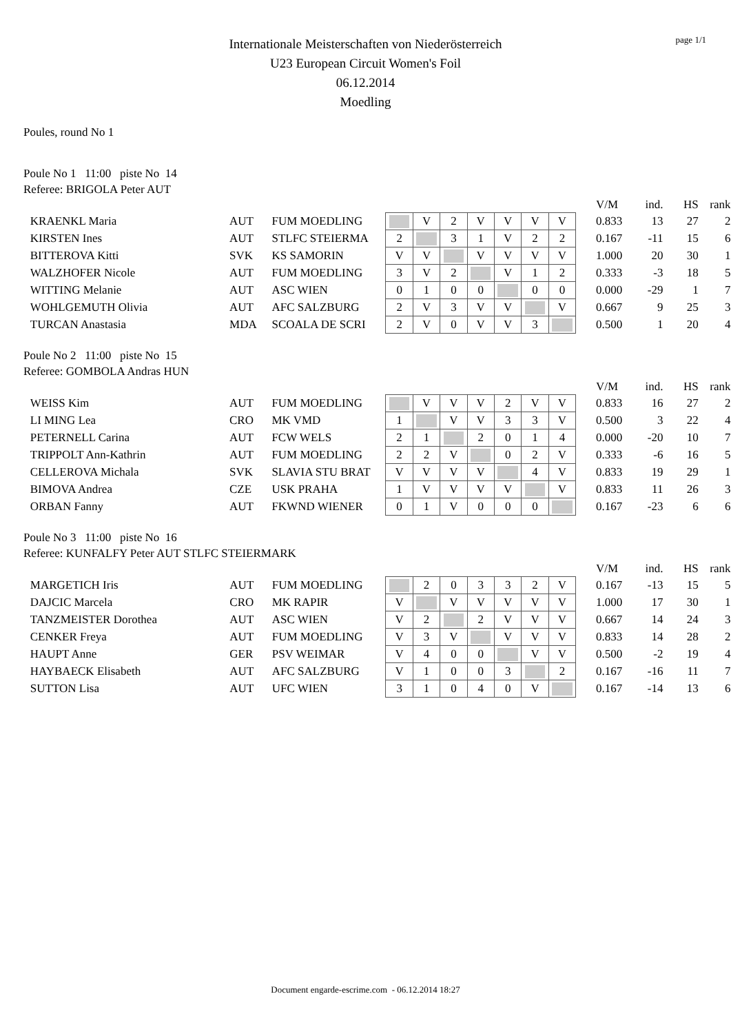page 1/1
Internationale Meisterschaften von Niederösterreich
U23 European Circuit Women's Foil
06.12.2014
Moedling
Poules, round No 1
Poule No 1 11:00 piste No 14
Referee: BRIGOLA Peter AUT
| | | | | | | | | | | | | V/M | ind. | HS | rank |
| | KRAENKL Maria | AUT | FUM MOEDLING | | V | 2 | V | V | V | V | | 0.833 | 13 | 27 | 2 |
| | KIRSTEN Ines | AUT | STLFC STEIERMA | 2 | | 3 | 1 | V | 2 | 2 | | 0.167 | -11 | 15 | 6 |
| | BITTEROVA Kitti | SVK | KS SAMORIN | V | V | | V | V | V | V | | 1.000 | 20 | 30 | 1 |
| | WALZHOFER Nicole | AUT | FUM MOEDLING | 3 | V | 2 | | V | 1 | 2 | | 0.333 | -3 | 18 | 5 |
| | WITTING Melanie | AUT | ASC WIEN | 0 | 1 | 0 | 0 | | 0 | 0 | | 0.000 | -29 | 1 | 7 |
| | WOHLGEMUTH Olivia | AUT | AFC SALZBURG | 2 | V | 3 | V | V | | V | | 0.667 | 9 | 25 | 3 |
| | TURCAN Anastasia | MDA | SCOALA DE SCRI | 2 | V | 0 | V | V | 3 | | | 0.500 | 1 | 20 | 4 |
Poule No 2 11:00 piste No 15
Referee: GOMBOLA Andras HUN
| | | | | | | | | | | | | V/M | ind. | HS | rank |
| | WEISS Kim | AUT | FUM MOEDLING | | V | V | V | 2 | V | V | | 0.833 | 16 | 27 | 2 |
| | LI MING Lea | CRO | MK VMD | 1 | | V | V | 3 | 3 | V | | 0.500 | 3 | 22 | 4 |
| | PETERNELL Carina | AUT | FCW WELS | 2 | 1 | | 2 | 0 | 1 | 4 | | 0.000 | -20 | 10 | 7 |
| | TRIPPOLT Ann-Kathrin | AUT | FUM MOEDLING | 2 | 2 | V | | 0 | 2 | V | | 0.333 | -6 | 16 | 5 |
| | CELLEROVA Michala | SVK | SLAVIA STU BRAT | V | V | V | V | | 4 | V | | 0.833 | 19 | 29 | 1 |
| | BIMOVA Andrea | CZE | USK PRAHA | 1 | V | V | V | V | | V | | 0.833 | 11 | 26 | 3 |
| | ORBAN Fanny | AUT | FKWND WIENER | 0 | 1 | V | 0 | 0 | 0 | | | 0.167 | -23 | 6 | 6 |
Poule No 3 11:00 piste No 16
Referee: KUNFALFY Peter AUT STLFC STEIERMARK
| | | | | | | | | | | | | V/M | ind. | HS | rank |
| | MARGETICH Iris | AUT | FUM MOEDLING | | 2 | 0 | 3 | 3 | 2 | V | | 0.167 | -13 | 15 | 5 |
| | DAJCIC Marcela | CRO | MK RAPIR | V | | V | V | V | V | V | | 1.000 | 17 | 30 | 1 |
| | TANZMEISTER Dorothea | AUT | ASC WIEN | V | 2 | | 2 | V | V | V | | 0.667 | 14 | 24 | 3 |
| | CENKER Freya | AUT | FUM MOEDLING | V | 3 | V | | V | V | V | | 0.833 | 14 | 28 | 2 |
| | HAUPT Anne | GER | PSV WEIMAR | V | 4 | 0 | 0 | | V | V | | 0.500 | -2 | 19 | 4 |
| | HAYBAECK Elisabeth | AUT | AFC SALZBURG | V | 1 | 0 | 0 | 3 | | 2 | | 0.167 | -16 | 11 | 7 |
| | SUTTON Lisa | AUT | UFC WIEN | 3 | 1 | 0 | 4 | 0 | V | | | 0.167 | -14 | 13 | 6 |
Document engarde-escrime.com - 06.12.2014 18:27